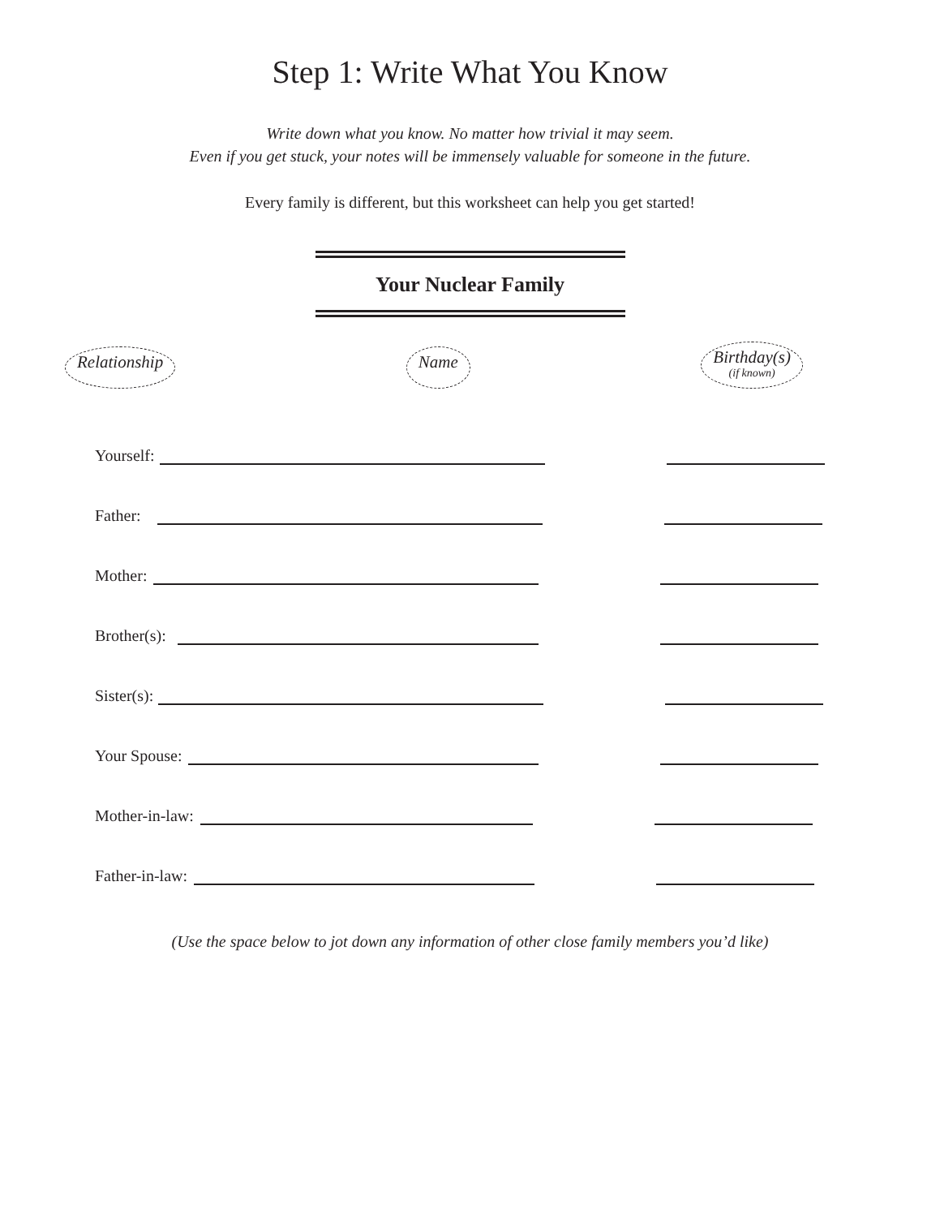Step 1: Write What You Know
Write down what you know. No matter how trivial it may seem.
Even if you get stuck, your notes will be immensely valuable for someone in the future.
Every family is different, but this worksheet can help you get started!
Your Nuclear Family
Relationship Name Birthday(s)
(if known)
Yourself:
Father:
Mother:
Brother(s):
Sister(s):
Your Spouse:
Mother-in-law:
Father-in-law:
(Use the space below to jot down any information of other close family members you’d like)